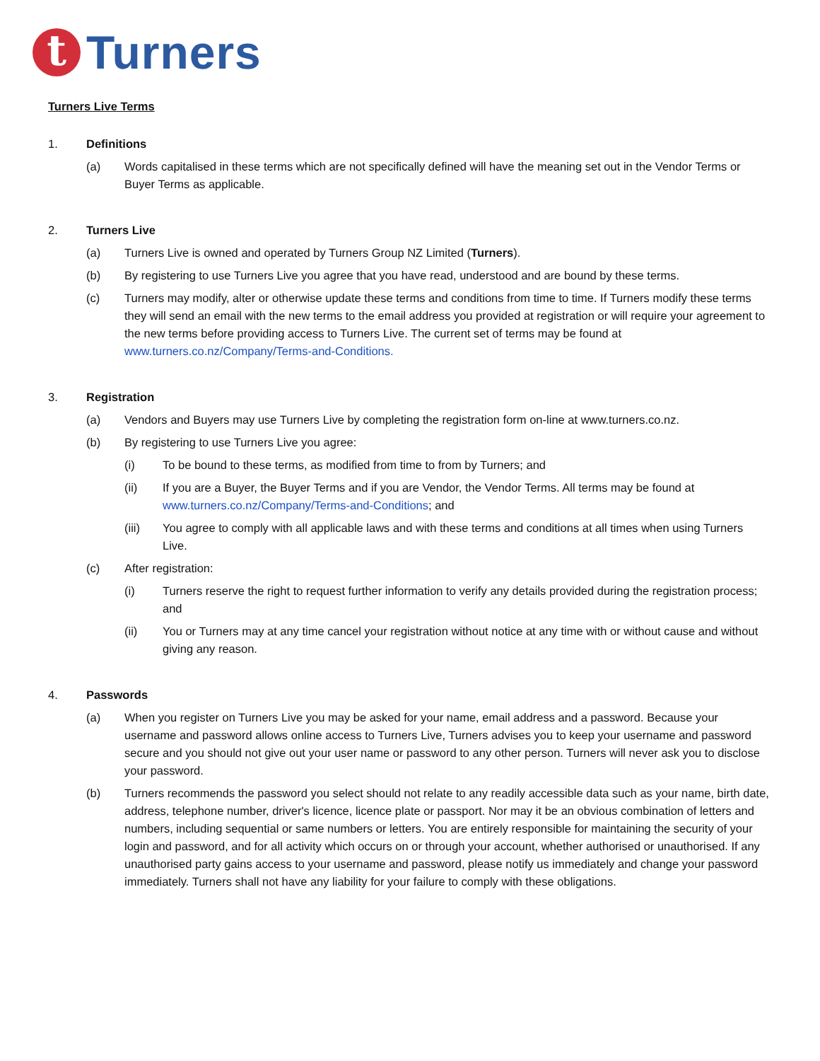t
Turners
Turners Live Terms
1. Definitions
(a) Words capitalised in these terms which are not specifically defined will have the meaning set out in the Vendor Terms or Buyer Terms as applicable.
2. Turners Live
(a) Turners Live is owned and operated by Turners Group NZ Limited (Turners).
(b) By registering to use Turners Live you agree that you have read, understood and are bound by these terms.
(c) Turners may modify, alter or otherwise update these terms and conditions from time to time. If Turners modify these terms they will send an email with the new terms to the email address you provided at registration or will require your agreement to the new terms before providing access to Turners Live. The current set of terms may be found at www.turners.co.nz/Company/Terms-and-Conditions.
3. Registration
(a) Vendors and Buyers may use Turners Live by completing the registration form on-line at www.turners.co.nz.
(b) By registering to use Turners Live you agree:
(i) To be bound to these terms, as modified from time to from by Turners; and
(ii) If you are a Buyer, the Buyer Terms and if you are Vendor, the Vendor Terms. All terms may be found at www.turners.co.nz/Company/Terms-and-Conditions; and
(iii) You agree to comply with all applicable laws and with these terms and conditions at all times when using Turners Live.
(c) After registration:
(i) Turners reserve the right to request further information to verify any details provided during the registration process; and
(ii) You or Turners may at any time cancel your registration without notice at any time with or without cause and without giving any reason.
4. Passwords
(a) When you register on Turners Live you may be asked for your name, email address and a password. Because your username and password allows online access to Turners Live, Turners advises you to keep your username and password secure and you should not give out your user name or password to any other person. Turners will never ask you to disclose your password.
(b) Turners recommends the password you select should not relate to any readily accessible data such as your name, birth date, address, telephone number, driver's licence, licence plate or passport. Nor may it be an obvious combination of letters and numbers, including sequential or same numbers or letters. You are entirely responsible for maintaining the security of your login and password, and for all activity which occurs on or through your account, whether authorised or unauthorised. If any unauthorised party gains access to your username and password, please notify us immediately and change your password immediately. Turners shall not have any liability for your failure to comply with these obligations.